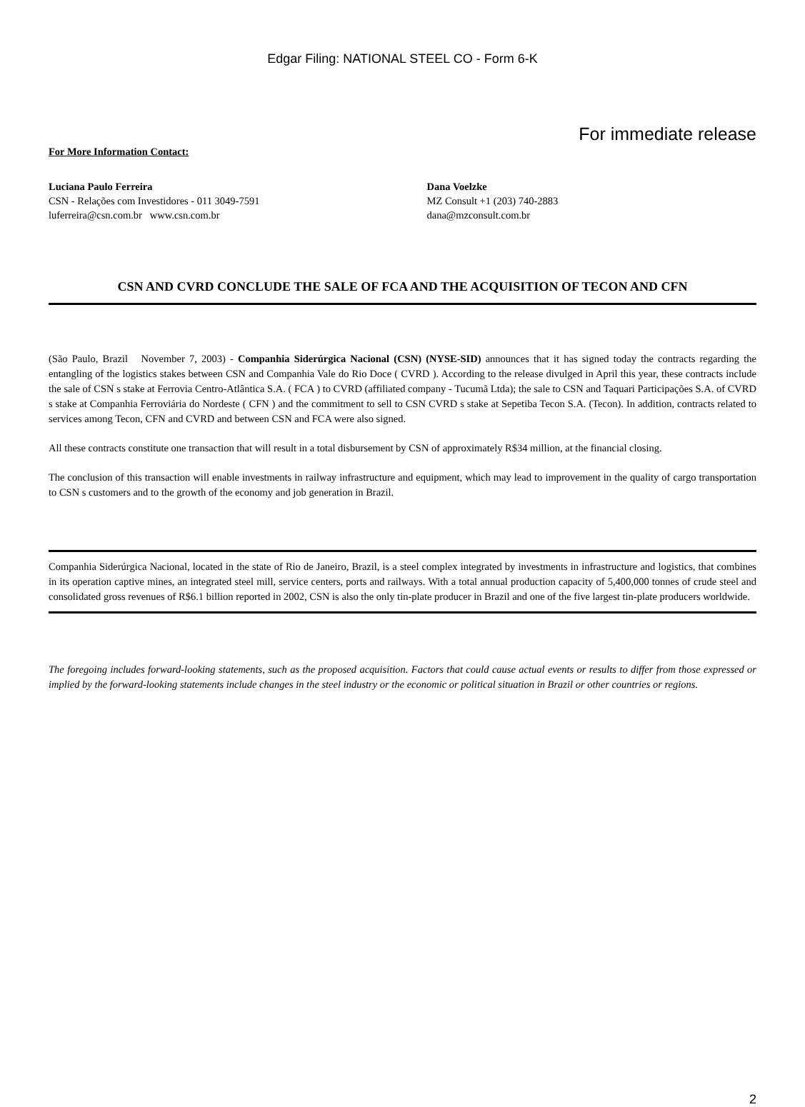Edgar Filing: NATIONAL STEEL CO - Form 6-K
For immediate release
For More Information Contact:
Luciana Paulo Ferreira
CSN - Relações com Investidores - 011 3049-7591
luferreira@csn.com.br www.csn.com.br
Dana Voelzke
MZ Consult +1 (203) 740-2883
dana@mzconsult.com.br
CSN AND CVRD CONCLUDE THE SALE OF FCA AND THE ACQUISITION OF TECON AND CFN
(São Paulo, Brazil November 7, 2003) - Companhia Siderúrgica Nacional (CSN) (NYSE-SID) announces that it has signed today the contracts regarding the entangling of the logistics stakes between CSN and Companhia Vale do Rio Doce ( CVRD ). According to the release divulged in April this year, these contracts include the sale of CSN s stake at Ferrovia Centro-Atlântica S.A. ( FCA ) to CVRD (affiliated company - Tucumã Ltda); the sale to CSN and Taquari Participações S.A. of CVRD s stake at Companhia Ferroviária do Nordeste ( CFN ) and the commitment to sell to CSN CVRD s stake at Sepetiba Tecon S.A. (Tecon). In addition, contracts related to services among Tecon, CFN and CVRD and between CSN and FCA were also signed.
All these contracts constitute one transaction that will result in a total disbursement by CSN of approximately R$34 million, at the financial closing.
The conclusion of this transaction will enable investments in railway infrastructure and equipment, which may lead to improvement in the quality of cargo transportation to CSN s customers and to the growth of the economy and job generation in Brazil.
Companhia Siderúrgica Nacional, located in the state of Rio de Janeiro, Brazil, is a steel complex integrated by investments in infrastructure and logistics, that combines in its operation captive mines, an integrated steel mill, service centers, ports and railways. With a total annual production capacity of 5,400,000 tonnes of crude steel and consolidated gross revenues of R$6.1 billion reported in 2002, CSN is also the only tin-plate producer in Brazil and one of the five largest tin-plate producers worldwide.
The foregoing includes forward-looking statements, such as the proposed acquisition. Factors that could cause actual events or results to differ from those expressed or implied by the forward-looking statements include changes in the steel industry or the economic or political situation in Brazil or other countries or regions.
2